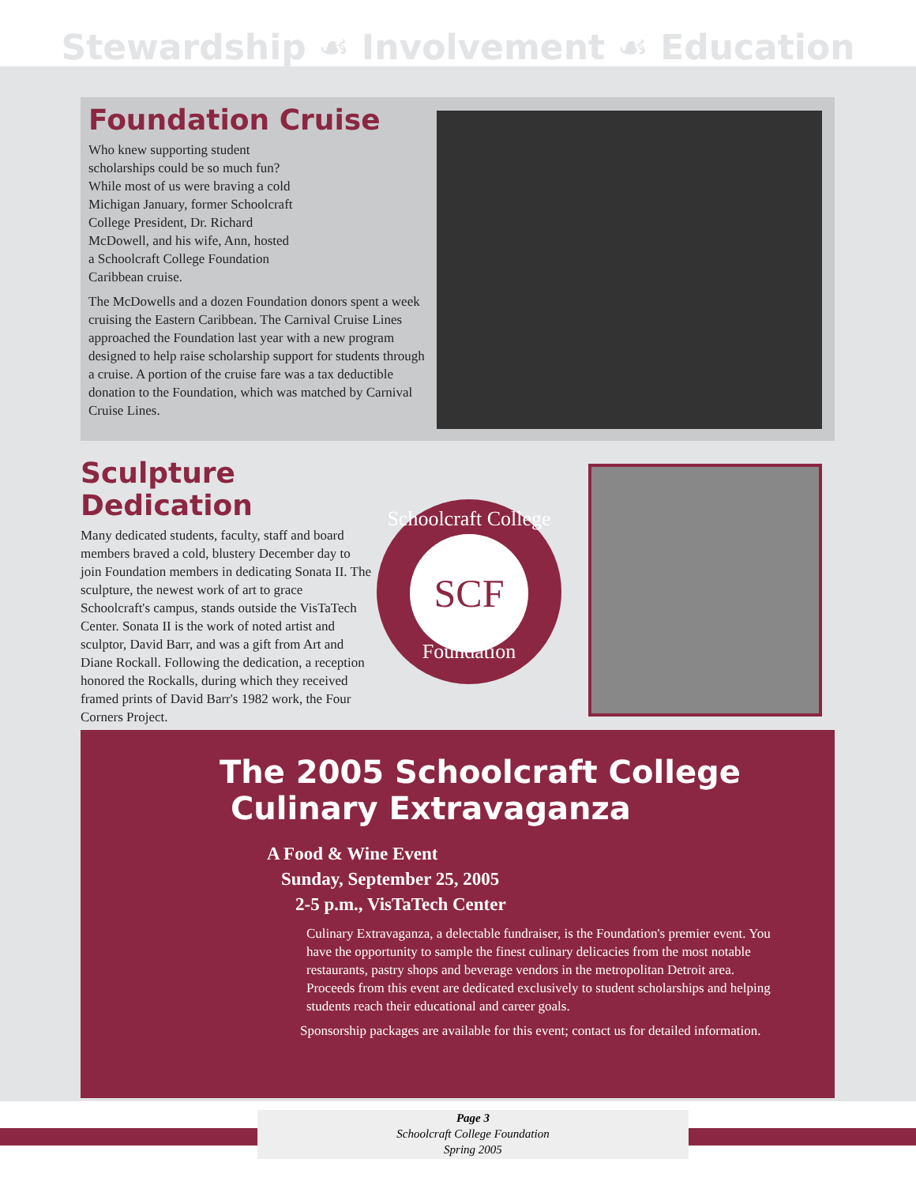Stewardship ☙ Involvement ☙ Education
Foundation Cruise
Who knew supporting student scholarships could be so much fun? While most of us were braving a cold Michigan January, former Schoolcraft College President, Dr. Richard McDowell, and his wife, Ann, hosted a Schoolcraft College Foundation Caribbean cruise.
The McDowells and a dozen Foundation donors spent a week cruising the Eastern Caribbean. The Carnival Cruise Lines approached the Foundation last year with a new program designed to help raise scholarship support for students through a cruise. A portion of the cruise fare was a tax deductible donation to the Foundation, which was matched by Carnival Cruise Lines.
Sculpture Dedication
Many dedicated students, faculty, staff and board members braved a cold, blustery December day to join Foundation members in dedicating Sonata II. The sculpture, the newest work of art to grace Schoolcraft's campus, stands outside the VisTaTech Center. Sonata II is the work of noted artist and sculptor, David Barr, and was a gift from Art and Diane Rockall. Following the dedication, a reception honored the Rockalls, during which they received framed prints of David Barr's 1982 work, the Four Corners Project.
Schoolcraft College
SCF
Foundation
The 2005 Schoolcraft College
Culinary Extravaganza
A Food & Wine Event
Sunday, September 25, 2005
2-5 p.m., VisTaTech Center
Culinary Extravaganza, a delectable fundraiser, is the Foundation's premier event. You have the opportunity to sample the finest culinary delicacies from the most notable restaurants, pastry shops and beverage vendors in the metropolitan Detroit area. Proceeds from this event are dedicated exclusively to student scholarships and helping students reach their educational and career goals.
Sponsorship packages are available for this event; contact us for detailed information.
Page 3
Schoolcraft College Foundation
Spring 2005